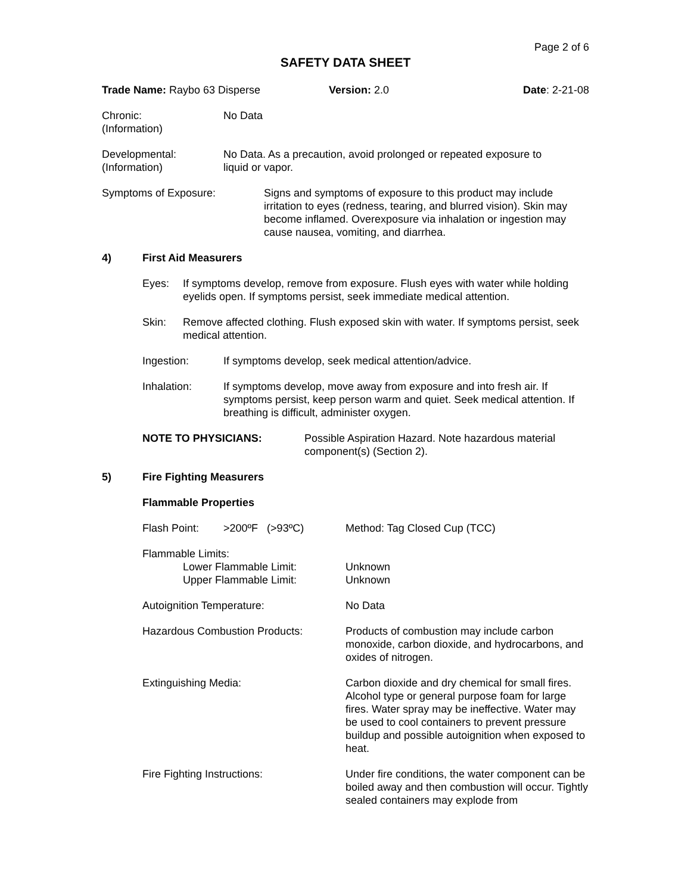Page 2 of 6
SAFETY DATA SHEET
Trade Name: Raybo 63 Disperse Version: 2.0 Date: 2-21-08
Chronic:
(Information)
No Data
Developmental:
(Information)
No Data. As a precaution, avoid prolonged or repeated exposure to
liquid or vapor.
Symptoms of Exposure: Signs and symptoms of exposure to this product may include irritation to eyes (redness, tearing, and blurred vision). Skin may become inflamed. Overexposure via inhalation or ingestion may cause nausea, vomiting, and diarrhea.
4) First Aid Measurers
Eyes: If symptoms develop, remove from exposure. Flush eyes with water while holding eyelids open. If symptoms persist, seek immediate medical attention.
Skin: Remove affected clothing. Flush exposed skin with water. If symptoms persist, seek medical attention.
Ingestion: If symptoms develop, seek medical attention/advice.
Inhalation: If symptoms develop, move away from exposure and into fresh air. If symptoms persist, keep person warm and quiet. Seek medical attention. If breathing is difficult, administer oxygen.
NOTE TO PHYSICIANS: Possible Aspiration Hazard. Note hazardous material component(s) (Section 2).
5) Fire Fighting Measurers
Flammable Properties
Flash Point: >200ºF (>93ºC) Method: Tag Closed Cup (TCC)
Flammable Limits:
Lower Flammable Limit:
Upper Flammable Limit:
Unknown
Unknown
Autoignition Temperature: No Data
Hazardous Combustion Products: Products of combustion may include carbon monoxide, carbon dioxide, and hydrocarbons, and oxides of nitrogen.
Extinguishing Media: Carbon dioxide and dry chemical for small fires. Alcohol type or general purpose foam for large fires. Water spray may be ineffective. Water may be used to cool containers to prevent pressure buildup and possible autoignition when exposed to heat.
Fire Fighting Instructions: Under fire conditions, the water component can be boiled away and then combustion will occur. Tightly sealed containers may explode from